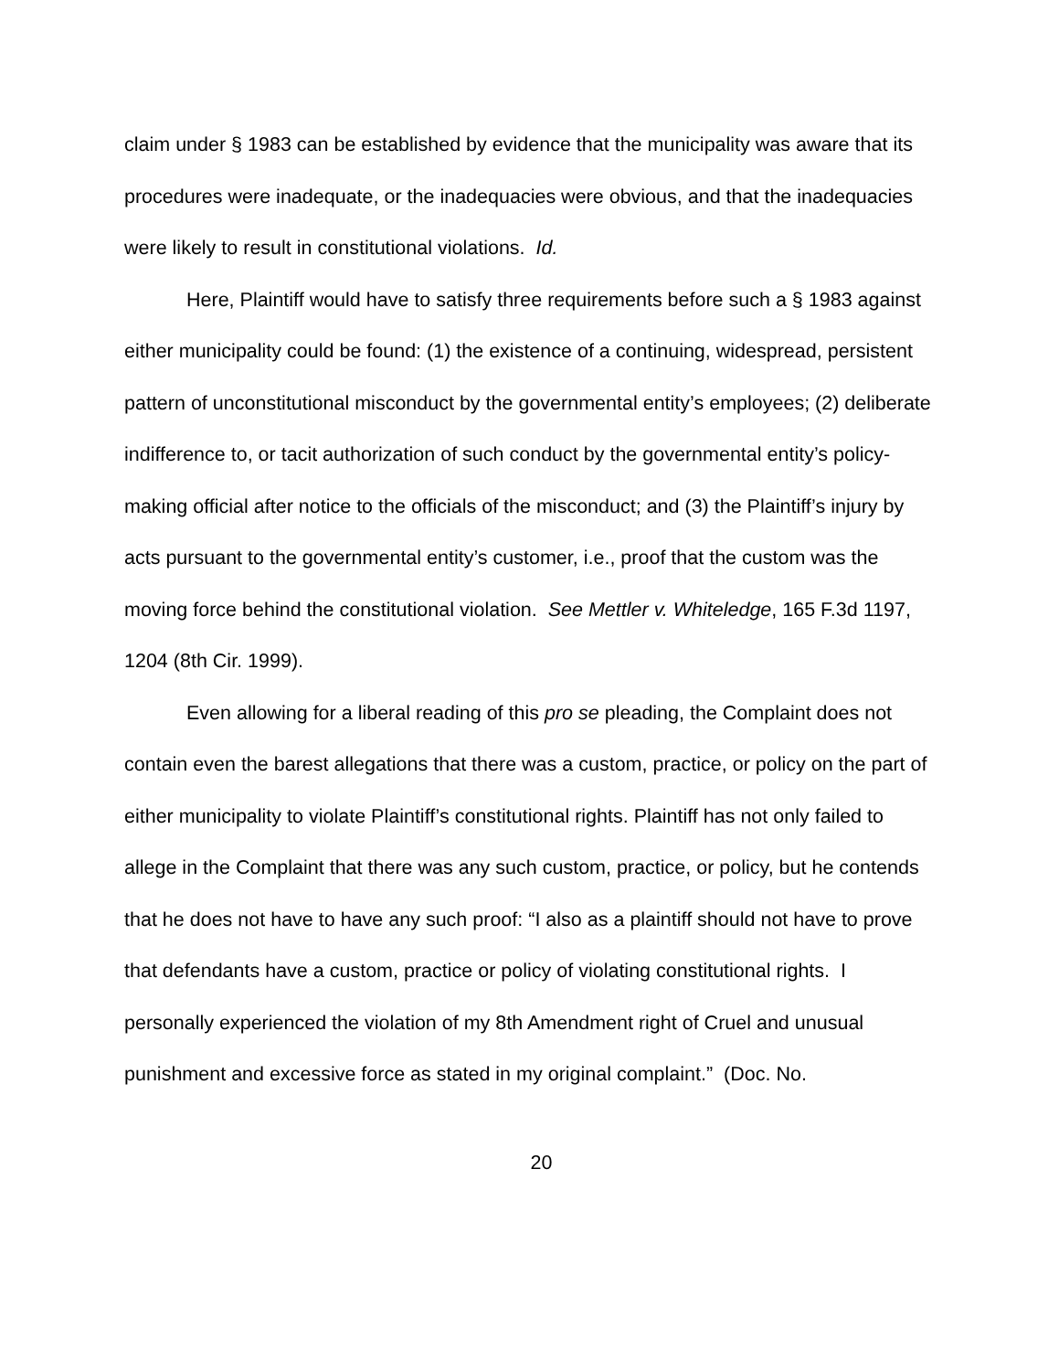claim under § 1983 can be established by evidence that the municipality was aware that its procedures were inadequate, or the inadequacies were obvious, and that the inadequacies were likely to result in constitutional violations. Id.
Here, Plaintiff would have to satisfy three requirements before such a § 1983 against either municipality could be found: (1) the existence of a continuing, widespread, persistent pattern of unconstitutional misconduct by the governmental entity’s employees; (2) deliberate indifference to, or tacit authorization of such conduct by the governmental entity’s policy-making official after notice to the officials of the misconduct; and (3) the Plaintiff’s injury by acts pursuant to the governmental entity’s customer, i.e., proof that the custom was the moving force behind the constitutional violation. See Mettler v. Whiteledge, 165 F.3d 1197, 1204 (8th Cir. 1999).
Even allowing for a liberal reading of this pro se pleading, the Complaint does not contain even the barest allegations that there was a custom, practice, or policy on the part of either municipality to violate Plaintiff’s constitutional rights. Plaintiff has not only failed to allege in the Complaint that there was any such custom, practice, or policy, but he contends that he does not have to have any such proof: “I also as a plaintiff should not have to prove that defendants have a custom, practice or policy of violating constitutional rights. I personally experienced the violation of my 8th Amendment right of Cruel and unusual punishment and excessive force as stated in my original complaint.” (Doc. No.
20